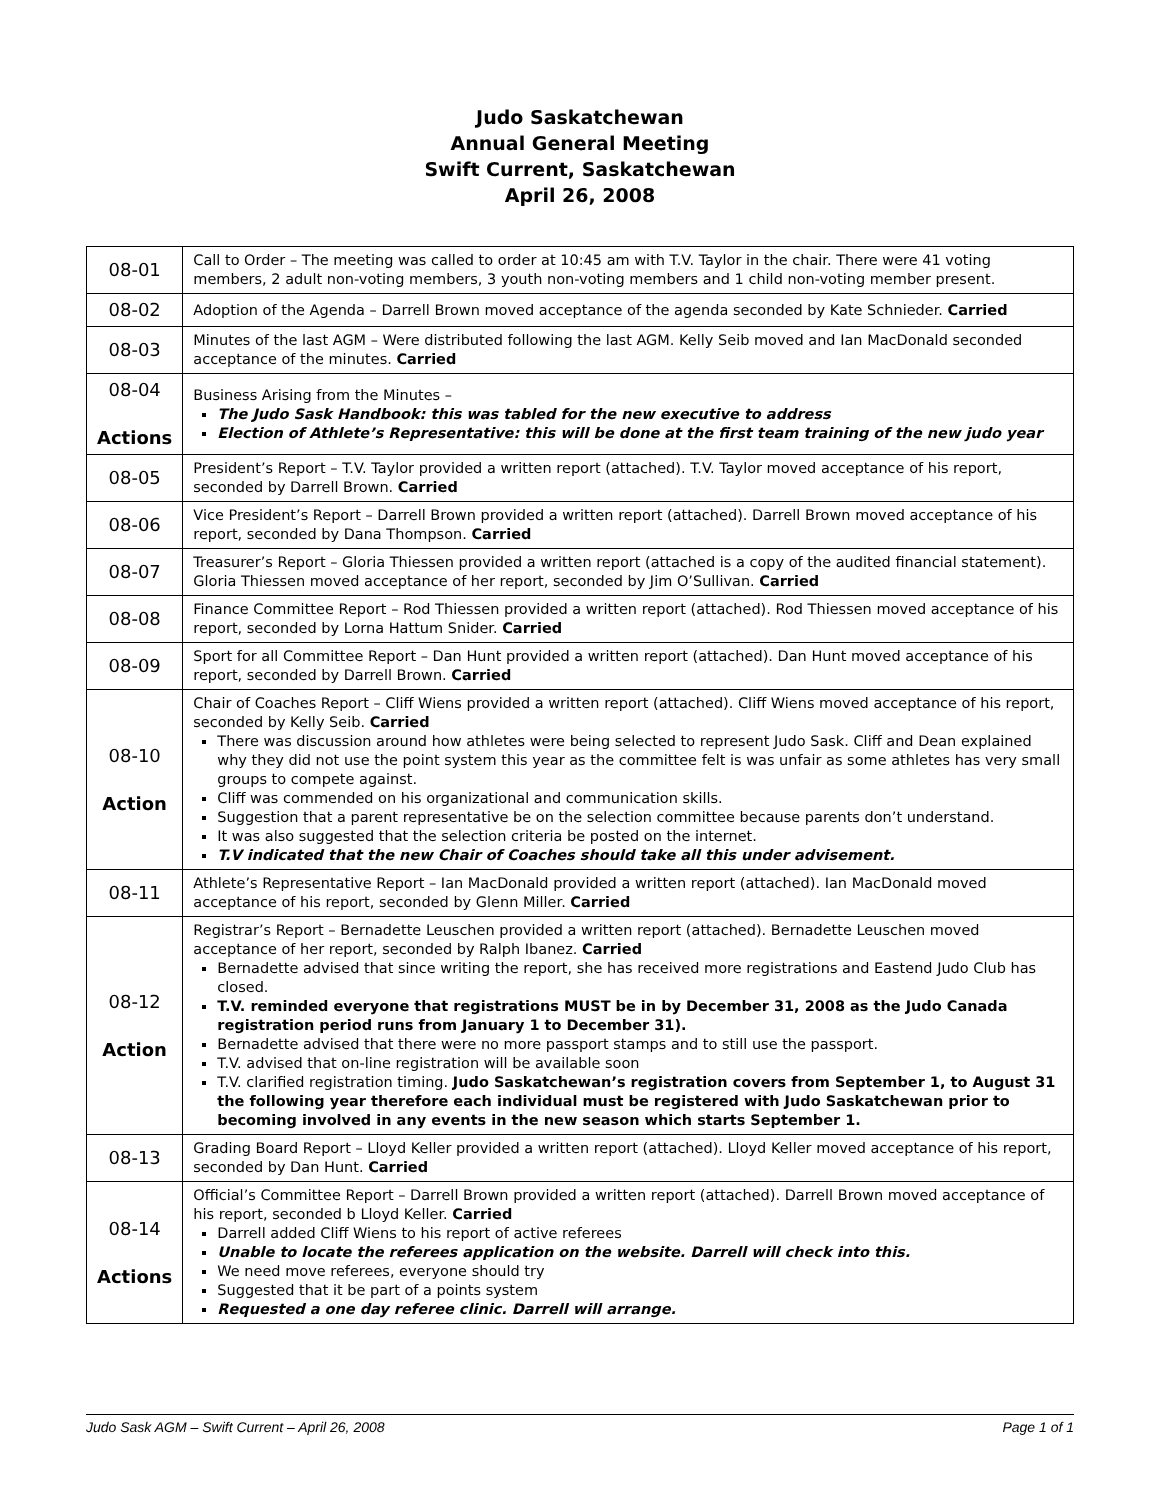Judo Saskatchewan
Annual General Meeting
Swift Current, Saskatchewan
April 26, 2008
| 08-01 | Call to Order – The meeting was called to order at 10:45 am with T.V. Taylor in the chair. There were 41 voting members, 2 adult non-voting members, 3 youth non-voting members and 1 child non-voting member present. |
| 08-02 | Adoption of the Agenda – Darrell Brown moved acceptance of the agenda seconded by Kate Schnieder. Carried |
| 08-03 | Minutes of the last AGM – Were distributed following the last AGM. Kelly Seib moved and Ian MacDonald seconded acceptance of the minutes. Carried |
| 08-04 Actions | Business Arising from the Minutes – The Judo Sask Handbook: this was tabled for the new executive to address Election of Athlete’s Representative: this will be done at the first team training of the new judo year |
| 08-05 | President’s Report – T.V. Taylor provided a written report (attached). T.V. Taylor moved acceptance of his report, seconded by Darrell Brown. Carried |
| 08-06 | Vice President’s Report – Darrell Brown provided a written report (attached). Darrell Brown moved acceptance of his report, seconded by Dana Thompson. Carried |
| 08-07 | Treasurer’s Report – Gloria Thiessen provided a written report (attached is a copy of the audited financial statement). Gloria Thiessen moved acceptance of her report, seconded by Jim O’Sullivan. Carried |
| 08-08 | Finance Committee Report – Rod Thiessen provided a written report (attached). Rod Thiessen moved acceptance of his report, seconded by Lorna Hattum Snider. Carried |
| 08-09 | Sport for all Committee Report – Dan Hunt provided a written report (attached). Dan Hunt moved acceptance of his report, seconded by Darrell Brown. Carried |
| 08-10 Action | Chair of Coaches Report – Cliff Wiens provided a written report (attached). Cliff Wiens moved acceptance of his report, seconded by Kelly Seib. Carried There was discussion around how athletes were being selected to represent Judo Sask. Cliff and Dean explained why they did not use the point system this year as the committee felt is was unfair as some athletes has very small groups to compete against. Cliff was commended on his organizational and communication skills. Suggestion that a parent representative be on the selection committee because parents don’t understand. It was also suggested that the selection criteria be posted on the internet. T.V indicated that the new Chair of Coaches should take all this under advisement. |
| 08-11 | Athlete’s Representative Report – Ian MacDonald provided a written report (attached). Ian MacDonald moved acceptance of his report, seconded by Glenn Miller. Carried |
| 08-12 Action | Registrar’s Report – Bernadette Leuschen provided a written report (attached). Bernadette Leuschen moved acceptance of her report, seconded by Ralph Ibanez. Carried Bernadette advised that since writing the report, she has received more registrations and Eastend Judo Club has closed. T.V. reminded everyone that registrations MUST be in by December 31, 2008 as the Judo Canada registration period runs from January 1 to December 31). Bernadette advised that there were no more passport stamps and to still use the passport. T.V. advised that on-line registration will be available soon T.V. clarified registration timing. Judo Saskatchewan’s registration covers from September 1, to August 31 the following year therefore each individual must be registered with Judo Saskatchewan prior to becoming involved in any events in the new season which starts September 1. |
| 08-13 | Grading Board Report – Lloyd Keller provided a written report (attached). Lloyd Keller moved acceptance of his report, seconded by Dan Hunt. Carried |
| 08-14 Actions | Official’s Committee Report – Darrell Brown provided a written report (attached). Darrell Brown moved acceptance of his report, seconded b Lloyd Keller. Carried Darrell added Cliff Wiens to his report of active referees Unable to locate the referees application on the website. Darrell will check into this. We need move referees, everyone should try Suggested that it be part of a points system Requested a one day referee clinic. Darrell will arrange. |
Judo Sask AGM – Swift Current – April 26, 2008 Page 1 of 1